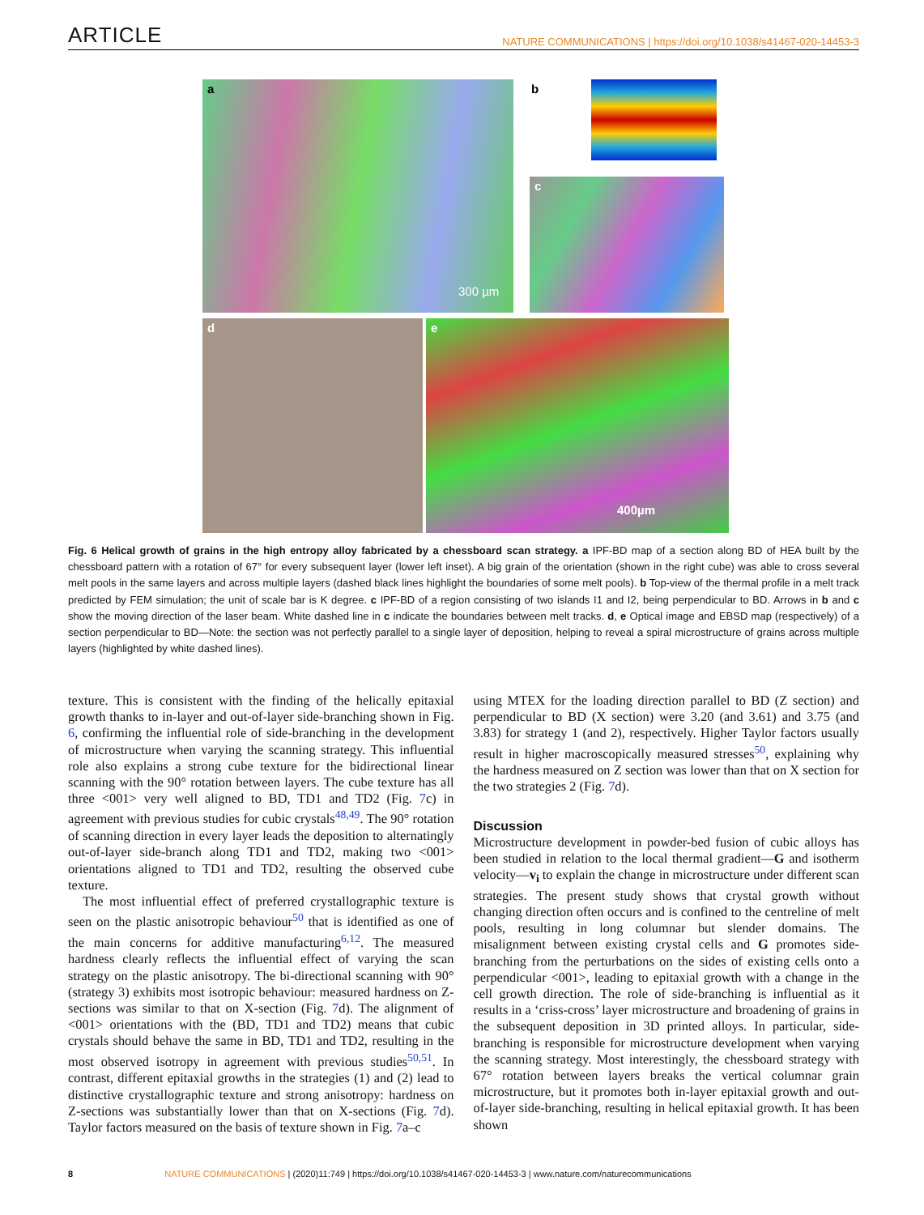ARTICLE NATURE COMMUNICATIONS | https://doi.org/10.1038/s41467-020-14453-3
a
300 µm
b
c
d e
400µm
Fig. 6 Helical growth of grains in the high entropy alloy fabricated by a chessboard scan strategy. a IPF-BD map of a section along BD of HEA built by the chessboard pattern with a rotation of 67° for every subsequent layer (lower left inset). A big grain of the orientation (shown in the right cube) was able to cross several melt pools in the same layers and across multiple layers (dashed black lines highlight the boundaries of some melt pools). b Top-view of the thermal profile in a melt track predicted by FEM simulation; the unit of scale bar is K degree. c IPF-BD of a region consisting of two islands I1 and I2, being perpendicular to BD. Arrows in b and c show the moving direction of the laser beam. White dashed line in c indicate the boundaries between melt tracks. d, e Optical image and EBSD map (respectively) of a section perpendicular to BD—Note: the section was not perfectly parallel to a single layer of deposition, helping to reveal a spiral microstructure of grains across multiple layers (highlighted by white dashed lines).
texture. This is consistent with the finding of the helically epitaxial growth thanks to in-layer and out-of-layer side-branching shown in Fig. 6, confirming the influential role of side-branching in the development of microstructure when varying the scanning strategy. This influential role also explains a strong cube texture for the bidirectional linear scanning with the 90° rotation between layers. The cube texture has all three <001> very well aligned to BD, TD1 and TD2 (Fig. 7c) in agreement with previous studies for cubic crystals<sup>48,49</sup>. The 90° rotation of scanning direction in every layer leads the deposition to alternatingly out-of-layer side-branch along TD1 and TD2, making two <001> orientations aligned to TD1 and TD2, resulting the observed cube texture.
The most influential effect of preferred crystallographic texture is seen on the plastic anisotropic behaviour<sup>50</sup> that is identified as one of the main concerns for additive manufacturing<sup>6,12</sup>. The measured hardness clearly reflects the influential effect of varying the scan strategy on the plastic anisotropy. The bi-directional scanning with 90° (strategy 3) exhibits most isotropic behaviour: measured hardness on Z-sections was similar to that on X-section (Fig. 7d). The alignment of <001> orientations with the (BD, TD1 and TD2) means that cubic crystals should behave the same in BD, TD1 and TD2, resulting in the most observed isotropy in agreement with previous studies<sup>50,51</sup>. In contrast, different epitaxial growths in the strategies (1) and (2) lead to distinctive crystallographic texture and strong anisotropy: hardness on Z-sections was substantially lower than that on X-sections (Fig. 7d). Taylor factors measured on the basis of texture shown in Fig. 7a–c
using MTEX for the loading direction parallel to BD (Z section) and perpendicular to BD (X section) were 3.20 (and 3.61) and 3.75 (and 3.83) for strategy 1 (and 2), respectively. Higher Taylor factors usually result in higher macroscopically measured stresses<sup>50</sup>, explaining why the hardness measured on Z section was lower than that on X section for the two strategies 2 (Fig. 7d).
Discussion
Microstructure development in powder-bed fusion of cubic alloys has been studied in relation to the local thermal gradient—G and isotherm velocity—v<sub>i</sub> to explain the change in microstructure under different scan strategies. The present study shows that crystal growth without changing direction often occurs and is confined to the centreline of melt pools, resulting in long columnar but slender domains. The misalignment between existing crystal cells and G promotes side-branching from the perturbations on the sides of existing cells onto a perpendicular <001>, leading to epitaxial growth with a change in the cell growth direction. The role of side-branching is influential as it results in a ‘criss-cross’ layer microstructure and broadening of grains in the subsequent deposition in 3D printed alloys. In particular, side-branching is responsible for microstructure development when varying the scanning strategy. Most interestingly, the chessboard strategy with 67° rotation between layers breaks the vertical columnar grain microstructure, but it promotes both in-layer epitaxial growth and out-of-layer side-branching, resulting in helical epitaxial growth. It has been shown
8 NATURE COMMUNICATIONS | (2020)11:749 | https://doi.org/10.1038/s41467-020-14453-3 | www.nature.com/naturecommunications